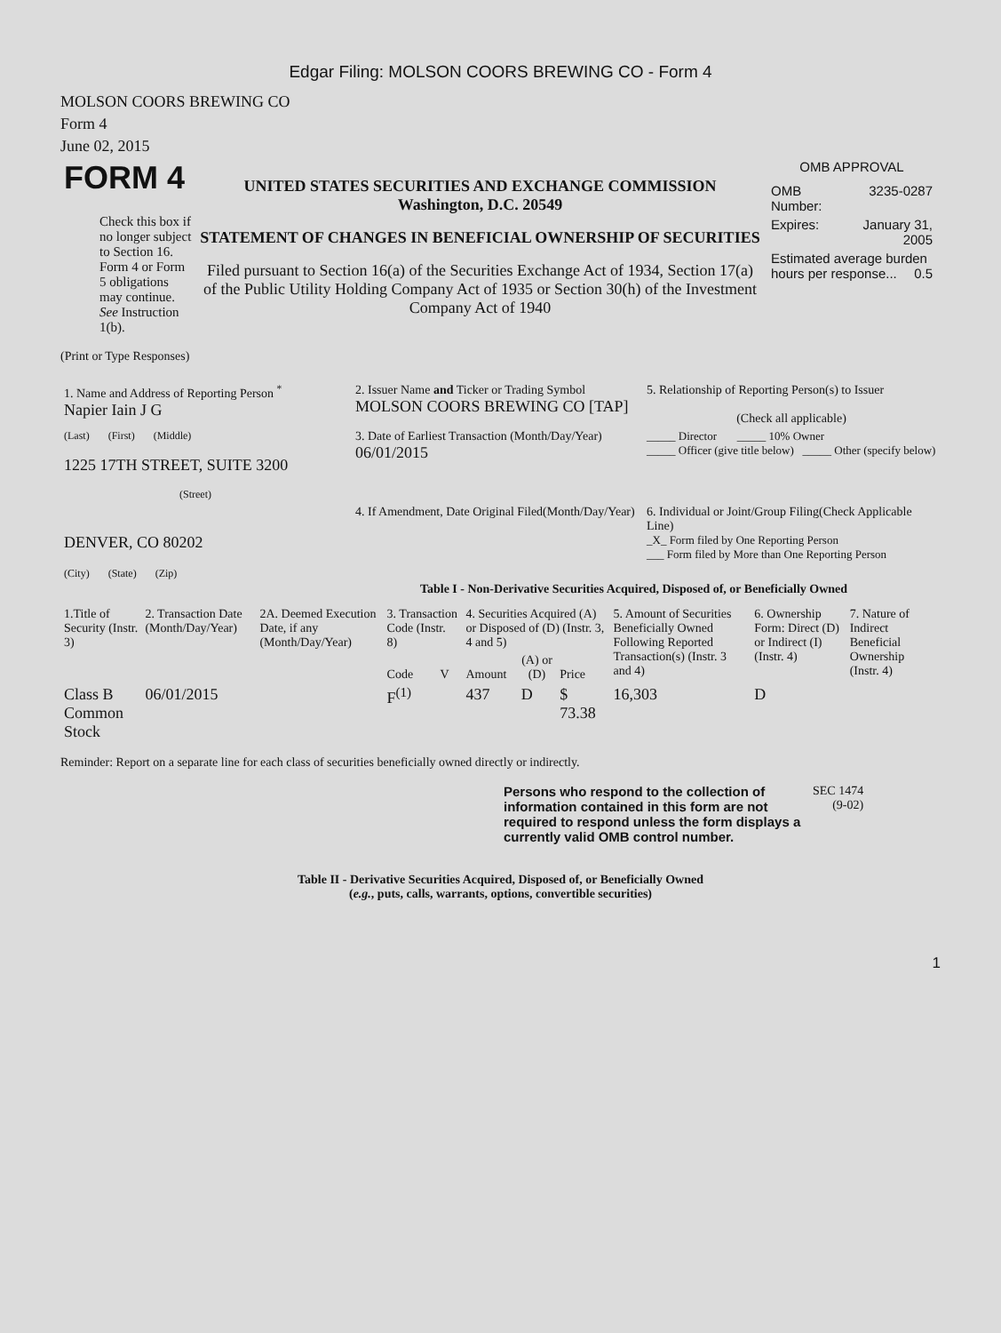Edgar Filing: MOLSON COORS BREWING CO - Form 4
MOLSON COORS BREWING CO
Form 4
June 02, 2015
| FORM 4 Check this box if no longer subject to Section 16. Form 4 or Form 5 obligations may continue. See Instruction 1(b). | UNITED STATES SECURITIES AND EXCHANGE COMMISSION Washington, D.C. 20549 STATEMENT OF CHANGES IN BENEFICIAL OWNERSHIP OF SECURITIES Filed pursuant to Section 16(a) of the Securities Exchange Act of 1934, Section 17(a) of the Public Utility Holding Company Act of 1935 or Section 30(h) of the Investment Company Act of 1940 | OMB APPROVAL / OMB Number: / 3235-0287 / / Expires: / January 31, 2005 / / Estimated average burden hours per response... 0.5 / / |
(Print or Type Responses)
| 1. Name and Address of Reporting Person <sup>*</sup> Napier Iain J G | 2. Issuer Name and Ticker or Trading Symbol MOLSON COORS BREWING CO [TAP] | 5. Relationship of Reporting Person(s) to Issuer (Check all applicable) |
| (Last) (First) (Middle) 1225 17TH STREET, SUITE 3200 (Street) | 3. Date of Earliest Transaction (Month/Day/Year) 06/01/2015 | _____ Director _____ 10% Owner _____ Officer (give title below) _____ Other (specify below) |
| DENVER, CO 80202 (City) (State) (Zip) | 4. If Amendment, Date Original Filed(Month/Day/Year) | 6. Individual or Joint/Group Filing(Check Applicable Line) _X_ Form filed by One Reporting Person ___ Form filed by More than One Reporting Person |
Table I - Non-Derivative Securities Acquired, Disposed of, or Beneficially Owned
| 1.Title of Security (Instr. 3) | 2. Transaction Date (Month/Day/Year) | 2A. Deemed Execution Date, if any (Month/Day/Year) | 3. Transaction Code (Instr. 8) | | 4. Securities Acquired (A) or Disposed of (D) (Instr. 3, 4 and 5) | | | 5. Amount of Securities Beneficially Owned Following Reported Transaction(s) (Instr. 3 and 4) | 6. Ownership Form: Direct (D) or Indirect (I) (Instr. 4) | 7. Nature of Indirect Beneficial Ownership (Instr. 4) |
| --- | --- | --- | --- | --- | --- | --- | --- | --- | --- | --- |
| | | | Code | V | Amount | (A) or (D) | Price | | | |
| Class B Common Stock | 06/01/2015 | | F<sup>(1)</sup> | | 437 | D | $ 73.38 | 16,303 | D | |
Reminder: Report on a separate line for each class of securities beneficially owned directly or indirectly.
| Persons who respond to the collection of information contained in this form are not required to respond unless the form displays a currently valid OMB control number. | SEC 1474 (9-02) |
Table II - Derivative Securities Acquired, Disposed of, or Beneficially Owned
(e.g., puts, calls, warrants, options, convertible securities)
1